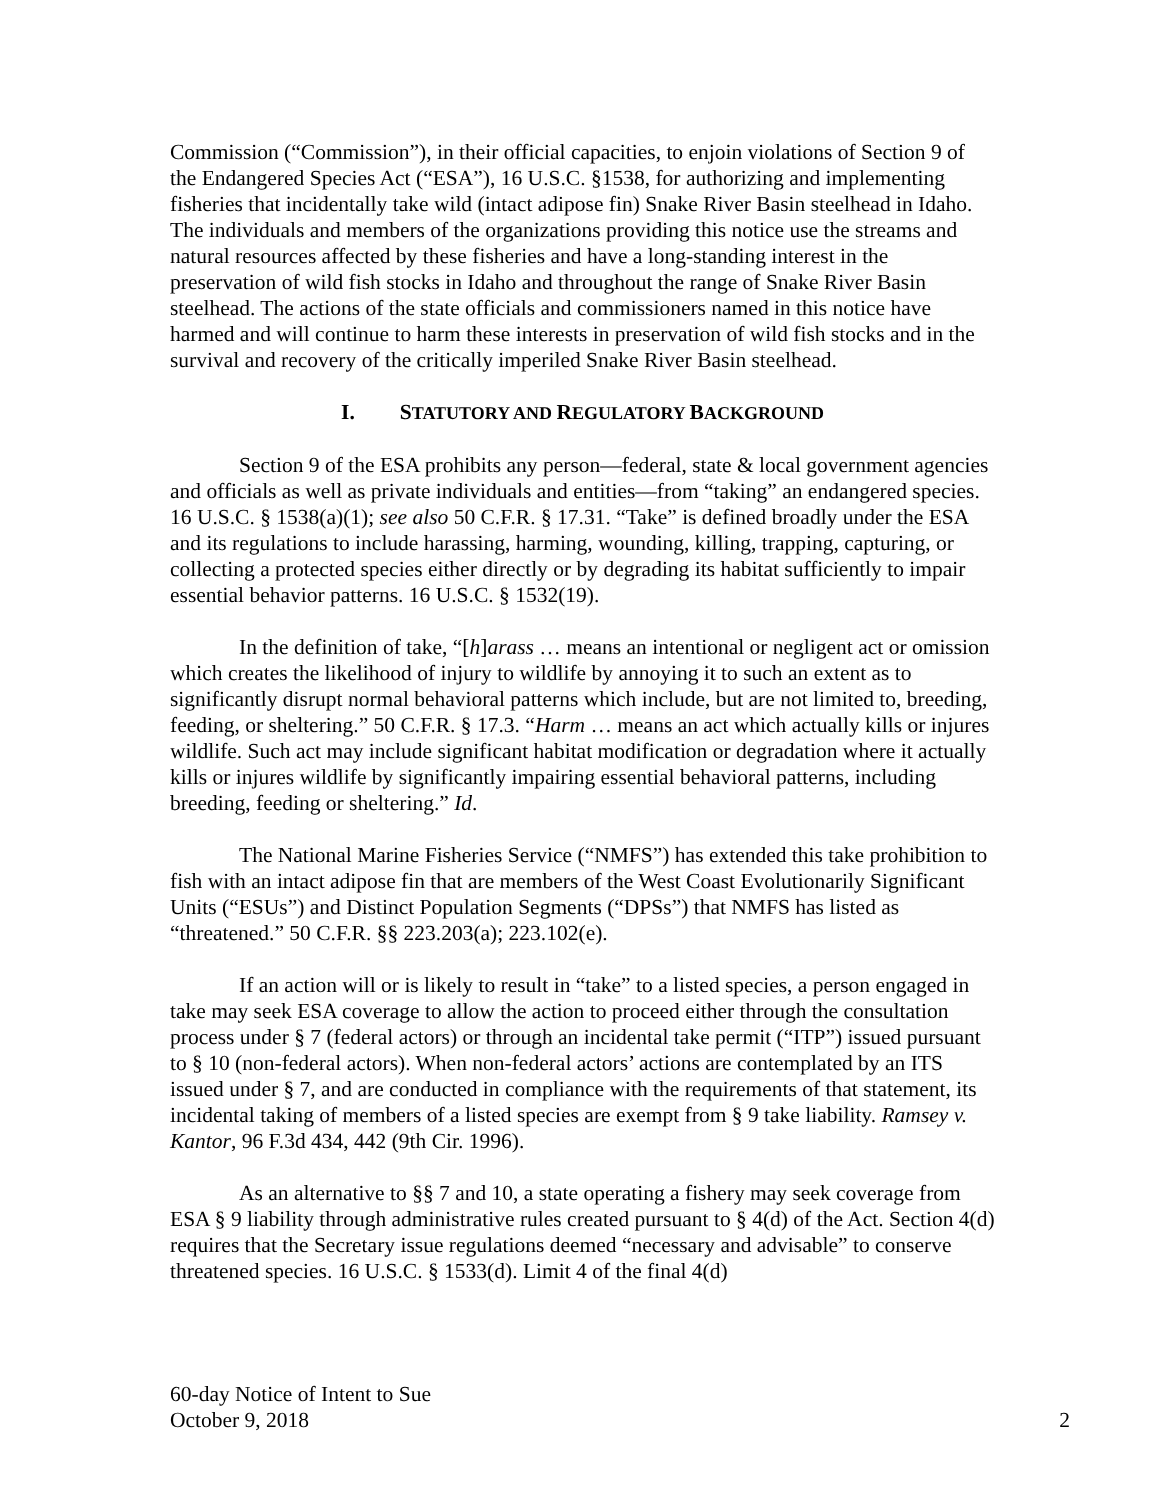Commission (“Commission”), in their official capacities, to enjoin violations of Section 9 of the Endangered Species Act (“ESA”), 16 U.S.C. §1538, for authorizing and implementing fisheries that incidentally take wild (intact adipose fin) Snake River Basin steelhead in Idaho. The individuals and members of the organizations providing this notice use the streams and natural resources affected by these fisheries and have a long-standing interest in the preservation of wild fish stocks in Idaho and throughout the range of Snake River Basin steelhead. The actions of the state officials and commissioners named in this notice have harmed and will continue to harm these interests in preservation of wild fish stocks and in the survival and recovery of the critically imperiled Snake River Basin steelhead.
I. STATUTORY AND REGULATORY BACKGROUND
Section 9 of the ESA prohibits any person—federal, state & local government agencies and officials as well as private individuals and entities—from “taking” an endangered species. 16 U.S.C. § 1538(a)(1); see also 50 C.F.R. § 17.31. “Take” is defined broadly under the ESA and its regulations to include harassing, harming, wounding, killing, trapping, capturing, or collecting a protected species either directly or by degrading its habitat sufficiently to impair essential behavior patterns. 16 U.S.C. § 1532(19).
In the definition of take, “[h]arass … means an intentional or negligent act or omission which creates the likelihood of injury to wildlife by annoying it to such an extent as to significantly disrupt normal behavioral patterns which include, but are not limited to, breeding, feeding, or sheltering.” 50 C.F.R. § 17.3. “Harm … means an act which actually kills or injures wildlife. Such act may include significant habitat modification or degradation where it actually kills or injures wildlife by significantly impairing essential behavioral patterns, including breeding, feeding or sheltering.” Id.
The National Marine Fisheries Service (“NMFS”) has extended this take prohibition to fish with an intact adipose fin that are members of the West Coast Evolutionarily Significant Units (“ESUs”) and Distinct Population Segments (“DPSs”) that NMFS has listed as “threatened.” 50 C.F.R. §§ 223.203(a); 223.102(e).
If an action will or is likely to result in “take” to a listed species, a person engaged in take may seek ESA coverage to allow the action to proceed either through the consultation process under § 7 (federal actors) or through an incidental take permit (“ITP”) issued pursuant to § 10 (non-federal actors). When non-federal actors’ actions are contemplated by an ITS issued under § 7, and are conducted in compliance with the requirements of that statement, its incidental taking of members of a listed species are exempt from § 9 take liability. Ramsey v. Kantor, 96 F.3d 434, 442 (9th Cir. 1996).
As an alternative to §§ 7 and 10, a state operating a fishery may seek coverage from ESA § 9 liability through administrative rules created pursuant to § 4(d) of the Act. Section 4(d) requires that the Secretary issue regulations deemed “necessary and advisable” to conserve threatened species. 16 U.S.C. § 1533(d). Limit 4 of the final 4(d)
60-day Notice of Intent to Sue
October 9, 2018
2